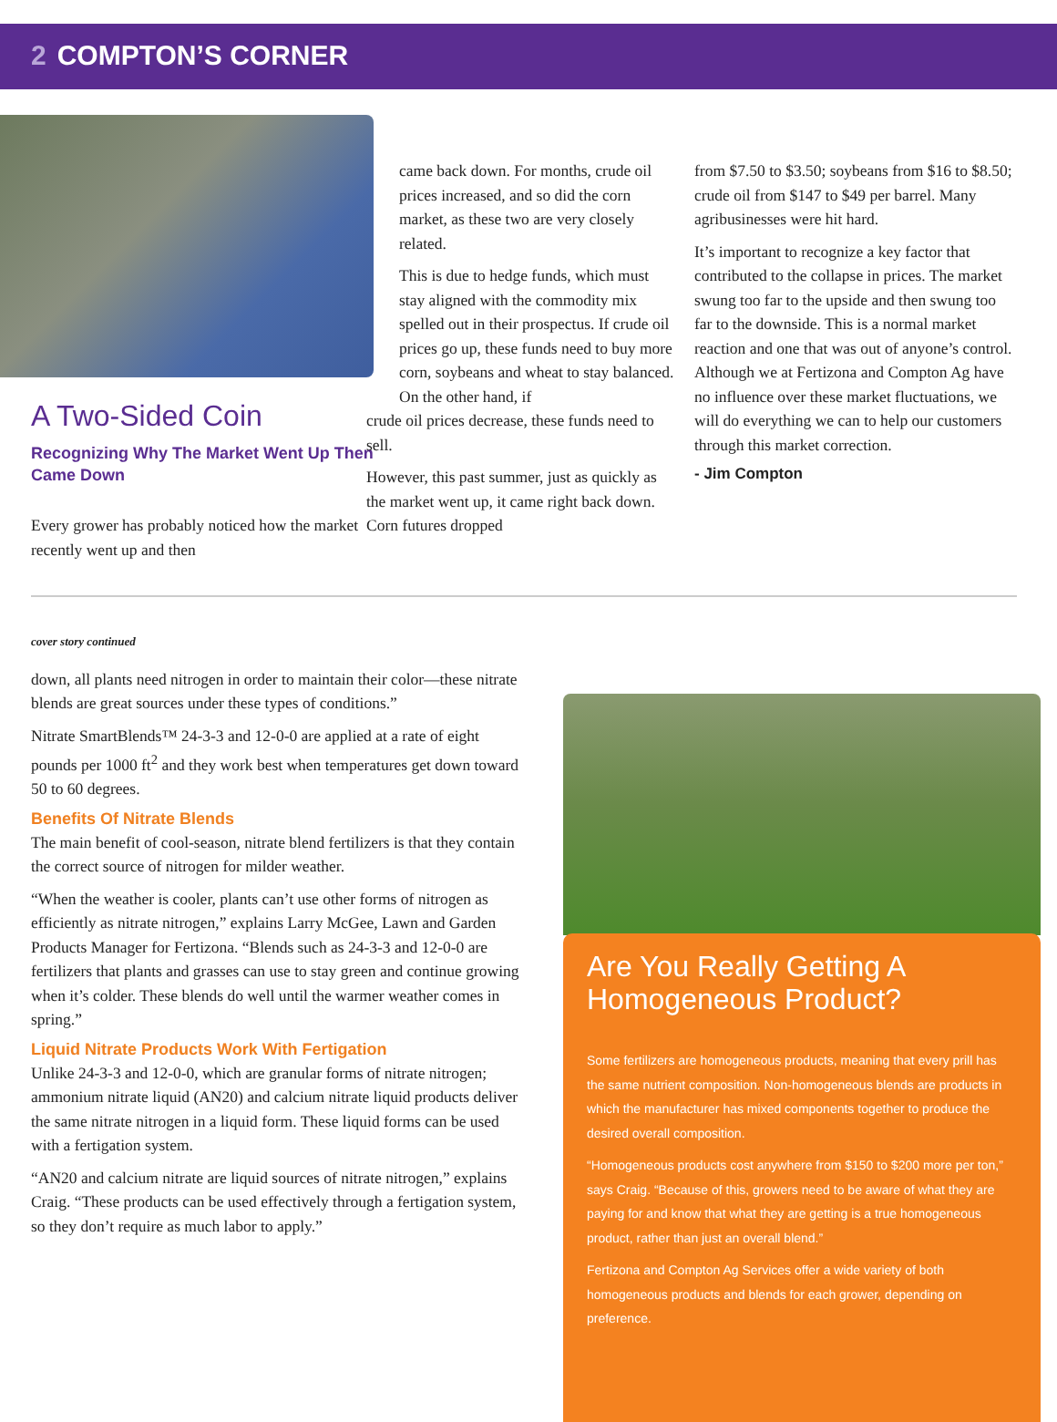2 COMPTON’S CORNER
A Two-Sided Coin
Recognizing Why The Market Went Up Then Came Down
Every grower has probably noticed how the market recently went up and then
came back down. For months, crude oil prices increased, and so did the corn market, as these two are very closely related.
This is due to hedge funds, which must stay aligned with the commodity mix spelled out in their prospectus. If crude oil prices go up, these funds need to buy more corn, soybeans and wheat to stay balanced. On the other hand, if
crude oil prices decrease, these funds need to sell.
However, this past summer, just as quickly as the market went up, it came right back down. Corn futures dropped
from $7.50 to $3.50; soybeans from $16 to $8.50; crude oil from $147 to $49 per barrel. Many agribusinesses were hit hard.
It’s important to recognize a key factor that contributed to the collapse in prices. The market swung too far to the upside and then swung too far to the downside. This is a normal market reaction and one that was out of anyone’s control. Although we at Fertizona and Compton Ag have no influence over these market fluctuations, we will do everything we can to help our customers through this market correction.
- Jim Compton
cover story continued
down, all plants need nitrogen in order to maintain their color—these nitrate blends are great sources under these types of conditions.”
Nitrate SmartBlends™ 24-3-3 and 12-0-0 are applied at a rate of eight pounds per 1000 ft<sup>2</sup> and they work best when temperatures get down toward 50 to 60 degrees.
Benefits Of Nitrate Blends
The main benefit of cool-season, nitrate blend fertilizers is that they contain the correct source of nitrogen for milder weather.
“When the weather is cooler, plants can’t use other forms of nitrogen as efficiently as nitrate nitrogen,” explains Larry McGee, Lawn and Garden Products Manager for Fertizona. “Blends such as 24-3-3 and 12-0-0 are fertilizers that plants and grasses can use to stay green and continue growing when it’s colder. These blends do well until the warmer weather comes in spring.”
Liquid Nitrate Products Work With Fertigation
Unlike 24-3-3 and 12-0-0, which are granular forms of nitrate nitrogen; ammonium nitrate liquid (AN20) and calcium nitrate liquid products deliver the same nitrate nitrogen in a liquid form. These liquid forms can be used with a fertigation system.
“AN20 and calcium nitrate are liquid sources of nitrate nitrogen,” explains Craig. “These products can be used effectively through a fertigation system, so they don’t require as much labor to apply.”
Are You Really Getting A Homogeneous Product?
Some fertilizers are homogeneous products, meaning that every prill has the same nutrient composition. Non-homogeneous blends are products in which the manufacturer has mixed components together to produce the desired overall composition.
“Homogeneous products cost anywhere from $150 to $200 more per ton,” says Craig. “Because of this, growers need to be aware of what they are paying for and know that what they are getting is a true homogeneous product, rather than just an overall blend.”
Fertizona and Compton Ag Services offer a wide variety of both homogeneous products and blends for each grower, depending on preference.